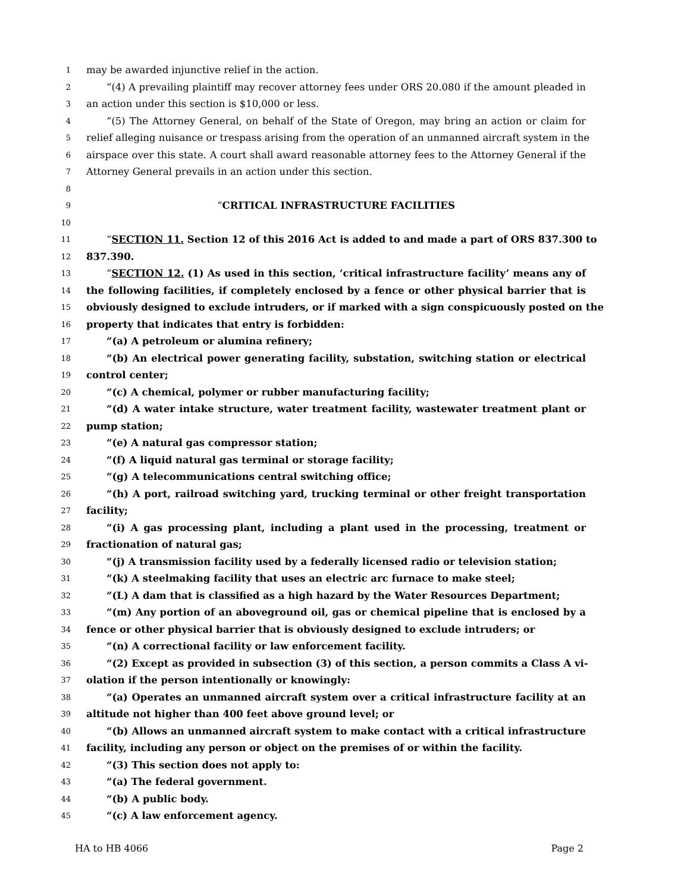1 may be awarded injunctive relief in the action.
2 “(4) A prevailing plaintiff may recover attorney fees under ORS 20.080 if the amount pleaded in
3 an action under this section is $10,000 or less.
4 “(5) The Attorney General, on behalf of the State of Oregon, may bring an action or claim for
5 relief alleging nuisance or trespass arising from the operation of an unmanned aircraft system in the
6 airspace over this state. A court shall award reasonable attorney fees to the Attorney General if the
7 Attorney General prevails in an action under this section.
8
9 “CRITICAL INFRASTRUCTURE FACILITIES
10
11 “SECTION 11. Section 12 of this 2016 Act is added to and made a part of ORS 837.300 to
12 837.390.
13 “SECTION 12. (1) As used in this section, ‘critical infrastructure facility’ means any of
14 the following facilities, if completely enclosed by a fence or other physical barrier that is
15 obviously designed to exclude intruders, or if marked with a sign conspicuously posted on the
16 property that indicates that entry is forbidden:
17 “(a) A petroleum or alumina refinery;
18 “(b) An electrical power generating facility, substation, switching station or electrical
19 control center;
20 “(c) A chemical, polymer or rubber manufacturing facility;
21 “(d) A water intake structure, water treatment facility, wastewater treatment plant or
22 pump station;
23 “(e) A natural gas compressor station;
24 “(f) A liquid natural gas terminal or storage facility;
25 “(g) A telecommunications central switching office;
26 “(h) A port, railroad switching yard, trucking terminal or other freight transportation
27 facility;
28 “(i) A gas processing plant, including a plant used in the processing, treatment or
29 fractionation of natural gas;
30 “(j) A transmission facility used by a federally licensed radio or television station;
31 “(k) A steelmaking facility that uses an electric arc furnace to make steel;
32 “(L) A dam that is classified as a high hazard by the Water Resources Department;
33 “(m) Any portion of an aboveground oil, gas or chemical pipeline that is enclosed by a
34 fence or other physical barrier that is obviously designed to exclude intruders; or
35 “(n) A correctional facility or law enforcement facility.
36 “(2) Except as provided in subsection (3) of this section, a person commits a Class A vi-
37 olation if the person intentionally or knowingly:
38 “(a) Operates an unmanned aircraft system over a critical infrastructure facility at an
39 altitude not higher than 400 feet above ground level; or
40 “(b) Allows an unmanned aircraft system to make contact with a critical infrastructure
41 facility, including any person or object on the premises of or within the facility.
42 “(3) This section does not apply to:
43 “(a) The federal government.
44 “(b) A public body.
45 “(c) A law enforcement agency.
HA to HB 4066 Page 2